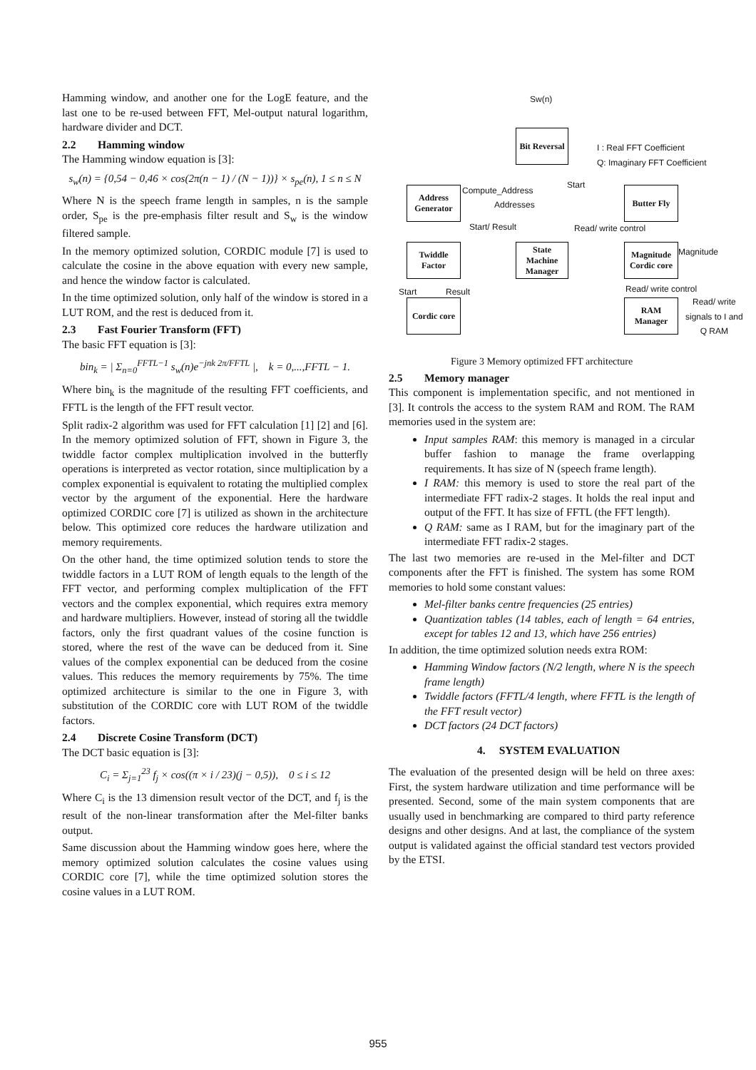Hamming window, and another one for the LogE feature, and the last one to be re-used between FFT, Mel-output natural logarithm, hardware divider and DCT.
2.2 Hamming window
The Hamming window equation is [3]:
s<sub>w</sub>(n) = {0,54 − 0,46 × cos(2π(n − 1) / (N − 1))} × s<sub>pe</sub>(n), 1 ≤ n ≤ N
Where N is the speech frame length in samples, n is the sample order, S<sub>pe</sub> is the pre-emphasis filter result and S<sub>w</sub> is the window filtered sample.
In the memory optimized solution, CORDIC module [7] is used to calculate the cosine in the above equation with every new sample, and hence the window factor is calculated.
In the time optimized solution, only half of the window is stored in a LUT ROM, and the rest is deduced from it.
2.3 Fast Fourier Transform (FFT)
The basic FFT equation is [3]:
bin<sub>k</sub> = | Σ<sub>n=0</sub><sup>FFTL−1</sup> s<sub>w</sub>(n)e<sup>−jnk 2π/FFTL</sup> |, k = 0,...,FFTL − 1.
Where bin<sub>k</sub> is the magnitude of the resulting FFT coefficients, and FFTL is the length of the FFT result vector.
Split radix-2 algorithm was used for FFT calculation [1] [2] and [6]. In the memory optimized solution of FFT, shown in Figure 3, the twiddle factor complex multiplication involved in the butterfly operations is interpreted as vector rotation, since multiplication by a complex exponential is equivalent to rotating the multiplied complex vector by the argument of the exponential. Here the hardware optimized CORDIC core [7] is utilized as shown in the architecture below. This optimized core reduces the hardware utilization and memory requirements.
On the other hand, the time optimized solution tends to store the twiddle factors in a LUT ROM of length equals to the length of the FFT vector, and performing complex multiplication of the FFT vectors and the complex exponential, which requires extra memory and hardware multipliers. However, instead of storing all the twiddle factors, only the first quadrant values of the cosine function is stored, where the rest of the wave can be deduced from it. Sine values of the complex exponential can be deduced from the cosine values. This reduces the memory requirements by 75%. The time optimized architecture is similar to the one in Figure 3, with substitution of the CORDIC core with LUT ROM of the twiddle factors.
2.4 Discrete Cosine Transform (DCT)
The DCT basic equation is [3]:
C<sub>i</sub> = Σ<sub>j=1</sub><sup>23</sup> f<sub>j</sub> × cos((π × i / 23)(j − 0,5)), 0 ≤ i ≤ 12
Where C<sub>i</sub> is the 13 dimension result vector of the DCT, and f<sub>j</sub> is the result of the non-linear transformation after the Mel-filter banks output.
Same discussion about the Hamming window goes here, where the memory optimized solution calculates the cosine values using CORDIC core [7], while the time optimized solution stores the cosine values in a LUT ROM.
Sw(n)
Bit Reversal
I : Real FFT Coefficient
Q: Imaginary FFT Coefficient
Start
Address
Generator
Compute_Address
Addresses
Butter Fly
Start/ Result Read/ write control
Twiddle
Factor
State
Machine
Manager
Magnitude
Cordic core
Magnitude
Read/ write control
Start Result
Cordic core
RAM
Manager
Read/ write
signals to I and
Q RAM
Figure 3 Memory optimized FFT architecture
2.5 Memory manager
This component is implementation specific, and not mentioned in [3]. It controls the access to the system RAM and ROM. The RAM memories used in the system are:
Input samples RAM: this memory is managed in a circular buffer fashion to manage the frame overlapping requirements. It has size of N (speech frame length).
I RAM: this memory is used to store the real part of the intermediate FFT radix-2 stages. It holds the real input and output of the FFT. It has size of FFTL (the FFT length).
Q RAM: same as I RAM, but for the imaginary part of the intermediate FFT radix-2 stages.
The last two memories are re-used in the Mel-filter and DCT components after the FFT is finished. The system has some ROM memories to hold some constant values:
Mel-filter banks centre frequencies (25 entries)
Quantization tables (14 tables, each of length = 64 entries, except for tables 12 and 13, which have 256 entries)
In addition, the time optimized solution needs extra ROM:
Hamming Window factors (N/2 length, where N is the speech frame length)
Twiddle factors (FFTL/4 length, where FFTL is the length of the FFT result vector)
DCT factors (24 DCT factors)
4. SYSTEM EVALUATION
The evaluation of the presented design will be held on three axes: First, the system hardware utilization and time performance will be presented. Second, some of the main system components that are usually used in benchmarking are compared to third party reference designs and other designs. And at last, the compliance of the system output is validated against the official standard test vectors provided by the ETSI.
955